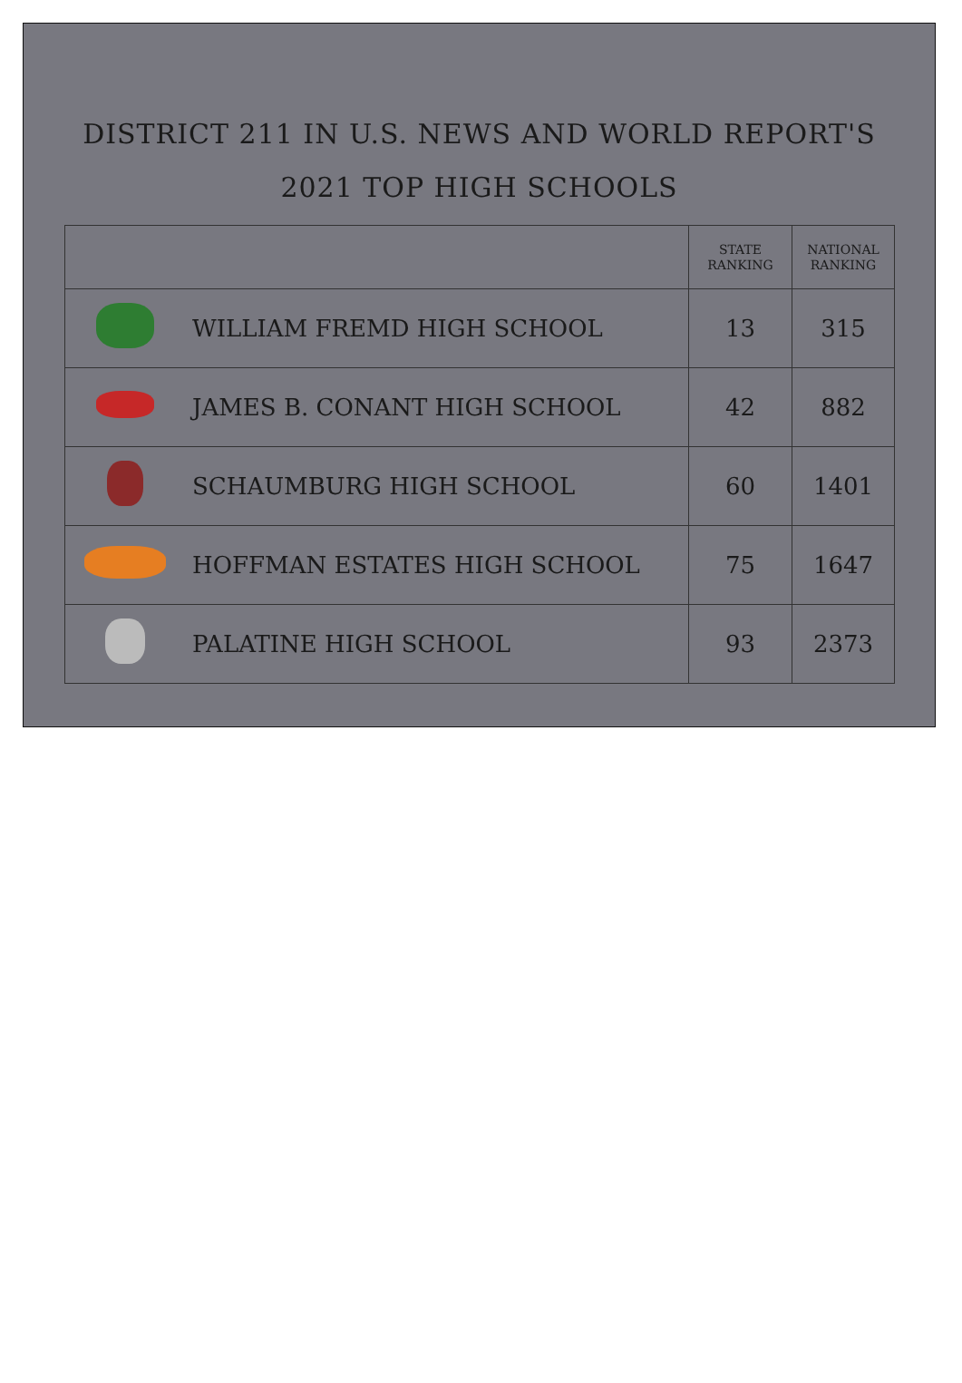DISTRICT 211 IN U.S. NEWS AND WORLD REPORT'S
2021 TOP HIGH SCHOOLS
| | | STATE RANKING | NATIONAL RANKING |
| --- | --- | --- | --- |
| | WILLIAM FREMD HIGH SCHOOL | 13 | 315 |
| | JAMES B. CONANT HIGH SCHOOL | 42 | 882 |
| | SCHAUMBURG HIGH SCHOOL | 60 | 1401 |
| | HOFFMAN ESTATES HIGH SCHOOL | 75 | 1647 |
| | PALATINE HIGH SCHOOL | 93 | 2373 |